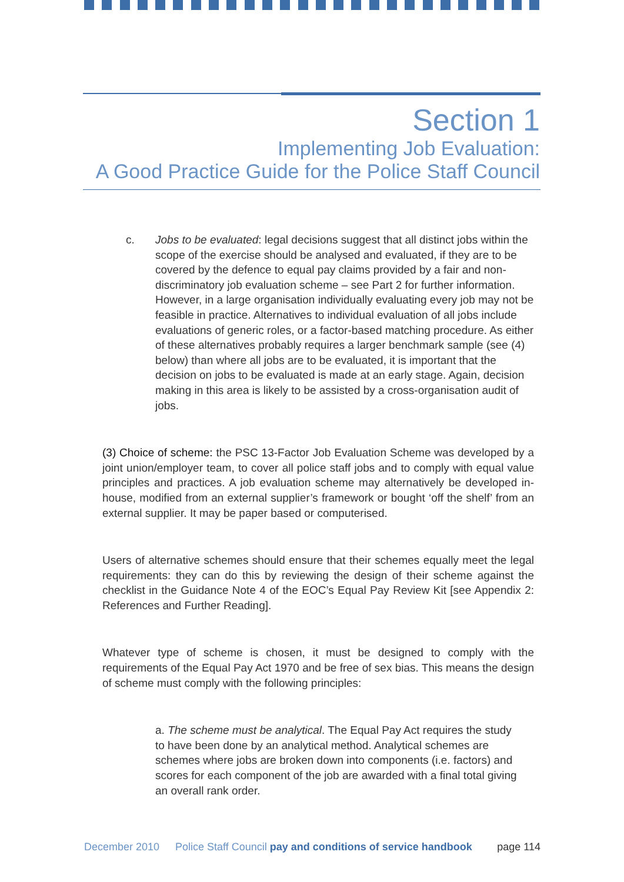Section 1
Implementing Job Evaluation:
A Good Practice Guide for the Police Staff Council
c. Jobs to be evaluated: legal decisions suggest that all distinct jobs within the scope of the exercise should be analysed and evaluated, if they are to be covered by the defence to equal pay claims provided by a fair and non-discriminatory job evaluation scheme – see Part 2 for further information. However, in a large organisation individually evaluating every job may not be feasible in practice. Alternatives to individual evaluation of all jobs include evaluations of generic roles, or a factor-based matching procedure. As either of these alternatives probably requires a larger benchmark sample (see (4) below) than where all jobs are to be evaluated, it is important that the decision on jobs to be evaluated is made at an early stage. Again, decision making in this area is likely to be assisted by a cross-organisation audit of jobs.
(3) Choice of scheme: the PSC 13-Factor Job Evaluation Scheme was developed by a joint union/employer team, to cover all police staff jobs and to comply with equal value principles and practices. A job evaluation scheme may alternatively be developed in-house, modified from an external supplier’s framework or bought ‘off the shelf’ from an external supplier. It may be paper based or computerised.
Users of alternative schemes should ensure that their schemes equally meet the legal requirements: they can do this by reviewing the design of their scheme against the checklist in the Guidance Note 4 of the EOC’s Equal Pay Review Kit [see Appendix 2: References and Further Reading].
Whatever type of scheme is chosen, it must be designed to comply with the requirements of the Equal Pay Act 1970 and be free of sex bias. This means the design of scheme must comply with the following principles:
a. The scheme must be analytical. The Equal Pay Act requires the study to have been done by an analytical method. Analytical schemes are schemes where jobs are broken down into components (i.e. factors) and scores for each component of the job are awarded with a final total giving an overall rank order.
December 2010 Police Staff Council pay and conditions of service handbook page 114